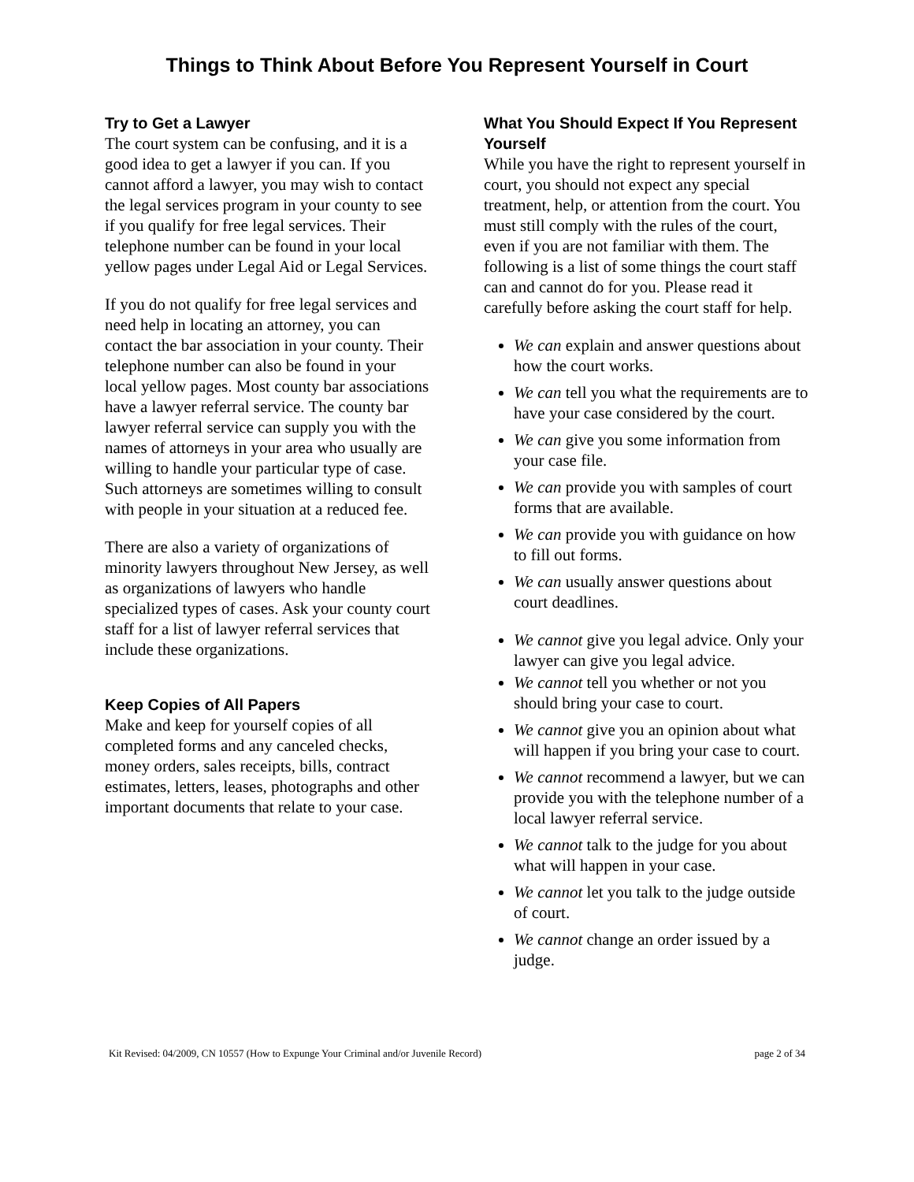Things to Think About Before You Represent Yourself in Court
Try to Get a Lawyer
The court system can be confusing, and it is a good idea to get a lawyer if you can. If you cannot afford a lawyer, you may wish to contact the legal services program in your county to see if you qualify for free legal services. Their telephone number can be found in your local yellow pages under Legal Aid or Legal Services.
If you do not qualify for free legal services and need help in locating an attorney, you can contact the bar association in your county. Their telephone number can also be found in your local yellow pages. Most county bar associations have a lawyer referral service. The county bar lawyer referral service can supply you with the names of attorneys in your area who usually are willing to handle your particular type of case. Such attorneys are sometimes willing to consult with people in your situation at a reduced fee.
There are also a variety of organizations of minority lawyers throughout New Jersey, as well as organizations of lawyers who handle specialized types of cases. Ask your county court staff for a list of lawyer referral services that include these organizations.
Keep Copies of All Papers
Make and keep for yourself copies of all completed forms and any canceled checks, money orders, sales receipts, bills, contract estimates, letters, leases, photographs and other important documents that relate to your case.
What You Should Expect If You Represent Yourself
While you have the right to represent yourself in court, you should not expect any special treatment, help, or attention from the court. You must still comply with the rules of the court, even if you are not familiar with them. The following is a list of some things the court staff can and cannot do for you. Please read it carefully before asking the court staff for help.
We can explain and answer questions about how the court works.
We can tell you what the requirements are to have your case considered by the court.
We can give you some information from your case file.
We can provide you with samples of court forms that are available.
We can provide you with guidance on how to fill out forms.
We can usually answer questions about court deadlines.
We cannot give you legal advice. Only your lawyer can give you legal advice.
We cannot tell you whether or not you should bring your case to court.
We cannot give you an opinion about what will happen if you bring your case to court.
We cannot recommend a lawyer, but we can provide you with the telephone number of a local lawyer referral service.
We cannot talk to the judge for you about what will happen in your case.
We cannot let you talk to the judge outside of court.
We cannot change an order issued by a judge.
Kit Revised: 04/2009, CN 10557 (How to Expunge Your Criminal and/or Juvenile Record) page 2 of 34